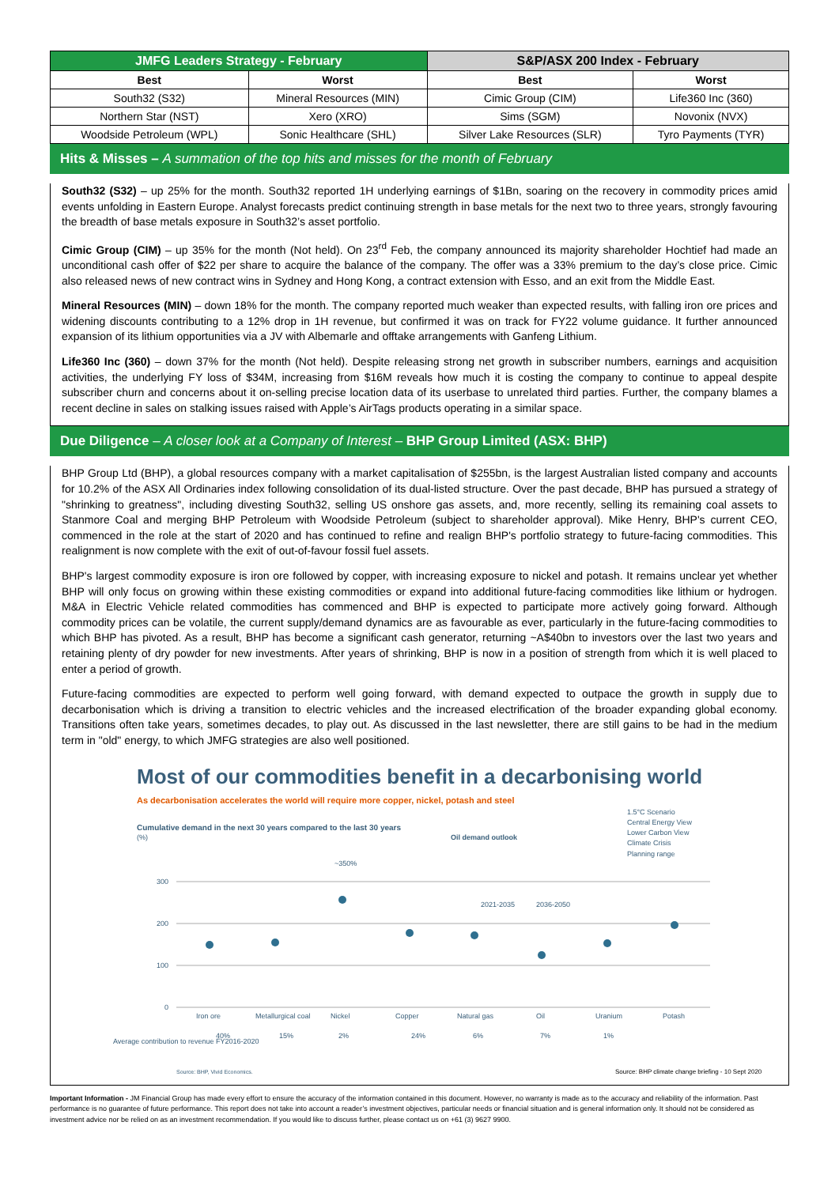| JMFG Leaders Strategy - February | | S&P/ASX 200 Index - February | |
| --- | --- | --- | --- |
| Best | Worst | Best | Worst |
| South32 (S32) | Mineral Resources (MIN) | Cimic Group (CIM) | Life360 Inc (360) |
| Northern Star (NST) | Xero (XRO) | Sims (SGM) | Novonix (NVX) |
| Woodside Petroleum (WPL) | Sonic Healthcare (SHL) | Silver Lake Resources (SLR) | Tyro Payments (TYR) |
Hits & Misses – A summation of the top hits and misses for the month of February
South32 (S32) – up 25% for the month. South32 reported 1H underlying earnings of $1Bn, soaring on the recovery in commodity prices amid events unfolding in Eastern Europe. Analyst forecasts predict continuing strength in base metals for the next two to three years, strongly favouring the breadth of base metals exposure in South32’s asset portfolio.
Cimic Group (CIM) – up 35% for the month (Not held). On 23<sup>rd</sup> Feb, the company announced its majority shareholder Hochtief had made an unconditional cash offer of $22 per share to acquire the balance of the company. The offer was a 33% premium to the day’s close price. Cimic also released news of new contract wins in Sydney and Hong Kong, a contract extension with Esso, and an exit from the Middle East.
Mineral Resources (MIN) – down 18% for the month. The company reported much weaker than expected results, with falling iron ore prices and widening discounts contributing to a 12% drop in 1H revenue, but confirmed it was on track for FY22 volume guidance. It further announced expansion of its lithium opportunities via a JV with Albemarle and offtake arrangements with Ganfeng Lithium.
Life360 Inc (360) – down 37% for the month (Not held). Despite releasing strong net growth in subscriber numbers, earnings and acquisition activities, the underlying FY loss of $34M, increasing from $16M reveals how much it is costing the company to continue to appeal despite subscriber churn and concerns about it on-selling precise location data of its userbase to unrelated third parties. Further, the company blames a recent decline in sales on stalking issues raised with Apple’s AirTags products operating in a similar space.
Due Diligence – A closer look at a Company of Interest – BHP Group Limited (ASX: BHP)
BHP Group Ltd (BHP), a global resources company with a market capitalisation of $255bn, is the largest Australian listed company and accounts for 10.2% of the ASX All Ordinaries index following consolidation of its dual-listed structure. Over the past decade, BHP has pursued a strategy of "shrinking to greatness", including divesting South32, selling US onshore gas assets, and, more recently, selling its remaining coal assets to Stanmore Coal and merging BHP Petroleum with Woodside Petroleum (subject to shareholder approval). Mike Henry, BHP's current CEO, commenced in the role at the start of 2020 and has continued to refine and realign BHP's portfolio strategy to future-facing commodities. This realignment is now complete with the exit of out-of-favour fossil fuel assets.
BHP's largest commodity exposure is iron ore followed by copper, with increasing exposure to nickel and potash. It remains unclear yet whether BHP will only focus on growing within these existing commodities or expand into additional future-facing commodities like lithium or hydrogen. M&A in Electric Vehicle related commodities has commenced and BHP is expected to participate more actively going forward. Although commodity prices can be volatile, the current supply/demand dynamics are as favourable as ever, particularly in the future-facing commodities to which BHP has pivoted. As a result, BHP has become a significant cash generator, returning ~A$40bn to investors over the last two years and retaining plenty of dry powder for new investments. After years of shrinking, BHP is now in a position of strength from which it is well placed to enter a period of growth.
Future-facing commodities are expected to perform well going forward, with demand expected to outpace the growth in supply due to decarbonisation which is driving a transition to electric vehicles and the increased electrification of the broader expanding global economy. Transitions often take years, sometimes decades, to play out. As discussed in the last newsletter, there are still gains to be had in the medium term in "old" energy, to which JMFG strategies are also well positioned.
Most of our commodities benefit in a decarbonising world
As decarbonisation accelerates the world will require more copper, nickel, potash and steel
Cumulative demand in the next 30 years compared to the last 30 years
(%)
1.5°C Scenario
Central Energy View
Lower Carbon View
Climate Crisis
Planning range
Oil demand outlook
2021-2035
2036-2050
300
200
100
0
~350%
Iron ore
Metallurgical coal
Nickel
Copper
Natural gas
Oil
Uranium
Potash
40%
15%
2%
24%
6%
7%
1%
Average contribution to revenue FY2016-2020
Source: BHP, Vivid Economics.
Source: BHP climate change briefing - 10 Sept 2020
Important Information - JM Financial Group has made every effort to ensure the accuracy of the information contained in this document. However, no warranty is made as to the accuracy and reliability of the information. Past performance is no guarantee of future performance. This report does not take into account a reader’s investment objectives, particular needs or financial situation and is general information only. It should not be considered as investment advice nor be relied on as an investment recommendation. If you would like to discuss further, please contact us on +61 (3) 9627 9900.